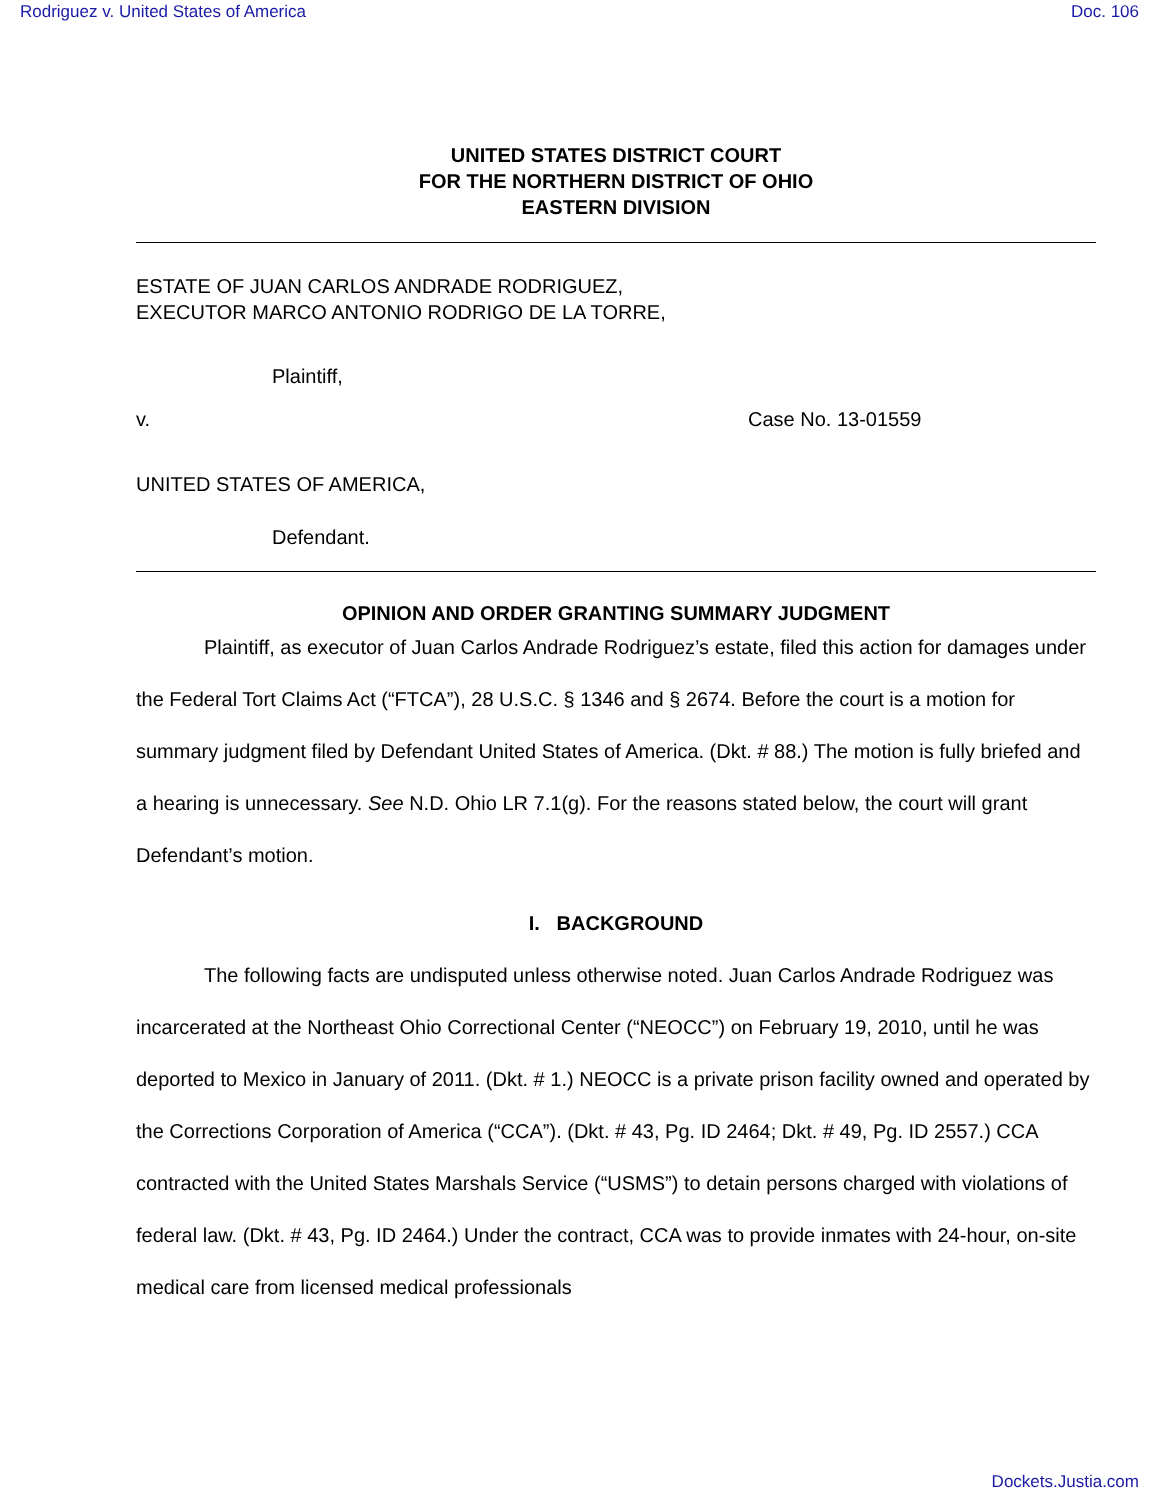Rodriguez v. United States of America Doc. 106
UNITED STATES DISTRICT COURT
FOR THE NORTHERN DISTRICT OF OHIO
EASTERN DIVISION
ESTATE OF JUAN CARLOS ANDRADE RODRIGUEZ,
EXECUTOR MARCO ANTONIO RODRIGO DE LA TORRE,
Plaintiff,
v. Case No. 13-01559
UNITED STATES OF AMERICA,
Defendant.
OPINION AND ORDER GRANTING SUMMARY JUDGMENT
Plaintiff, as executor of Juan Carlos Andrade Rodriguez’s estate, filed this action for damages under the Federal Tort Claims Act (“FTCA”), 28 U.S.C. § 1346 and § 2674. Before the court is a motion for summary judgment filed by Defendant United States of America. (Dkt. # 88.) The motion is fully briefed and a hearing is unnecessary. See N.D. Ohio LR 7.1(g). For the reasons stated below, the court will grant Defendant’s motion.
I. BACKGROUND
The following facts are undisputed unless otherwise noted. Juan Carlos Andrade Rodriguez was incarcerated at the Northeast Ohio Correctional Center (“NEOCC”) on February 19, 2010, until he was deported to Mexico in January of 2011. (Dkt. # 1.) NEOCC is a private prison facility owned and operated by the Corrections Corporation of America (“CCA”). (Dkt. # 43, Pg. ID 2464; Dkt. # 49, Pg. ID 2557.) CCA contracted with the United States Marshals Service (“USMS”) to detain persons charged with violations of federal law. (Dkt. # 43, Pg. ID 2464.) Under the contract, CCA was to provide inmates with 24-hour, on-site medical care from licensed medical professionals
Dockets.Justia.com